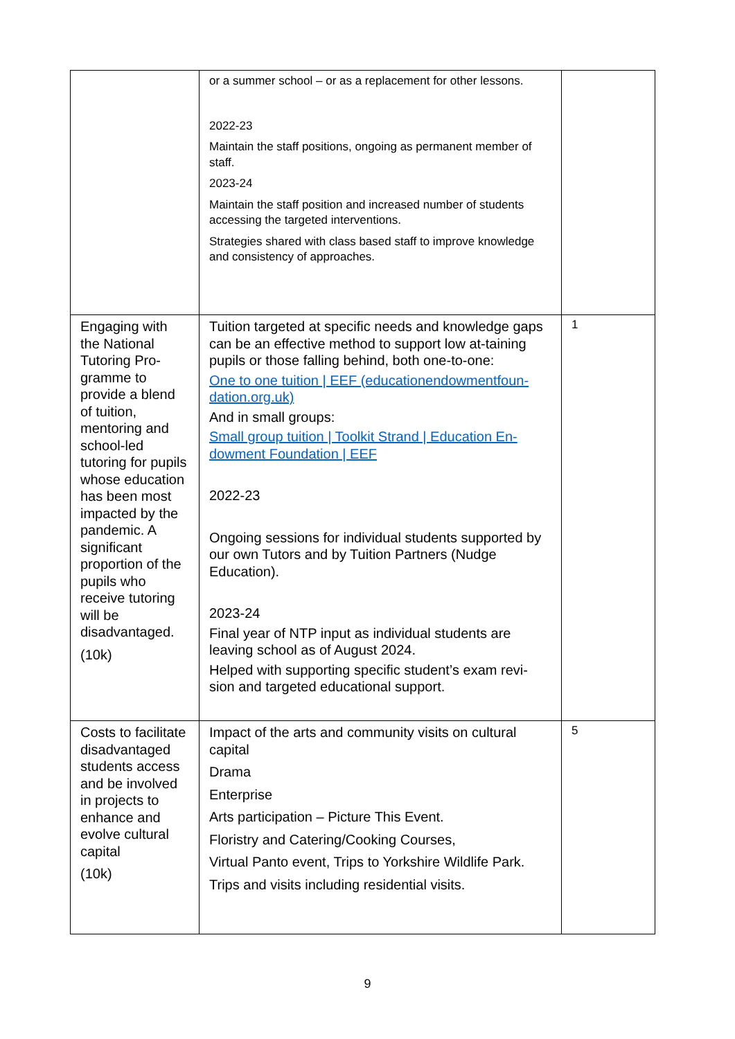| | or a summer school – or as a replacement for other lessons. 2022-23 Maintain the staff positions, ongoing as permanent member of staff. 2023-24 Maintain the staff position and increased number of students accessing the targeted interventions. Strategies shared with class based staff to improve knowledge and consistency of approaches. | |
| Engaging with the National Tutoring Pro-gramme to provide a blend of tuition, mentoring and school-led tutoring for pupils whose education has been most impacted by the pandemic. A significant proportion of the pupils who receive tutoring will be disadvantaged. (10k) | Tuition targeted at specific needs and knowledge gaps can be an effective method to support low at-taining pupils or those falling behind, both one-to-one: One to one tuition / EEF (educationendowmentfoun-dation.org.uk) And in small groups: Small group tuition / Toolkit Strand / Education En-dowment Foundation / EEF 2022-23 Ongoing sessions for individual students supported by our own Tutors and by Tuition Partners (Nudge Education). 2023-24 Final year of NTP input as individual students are leaving school as of August 2024. Helped with supporting specific student’s exam revi-sion and targeted educational support. | 1 |
| Costs to facilitate disadvantaged students access and be involved in projects to enhance and evolve cultural capital (10k) | Impact of the arts and community visits on cultural capital Drama Enterprise Arts participation – Picture This Event. Floristry and Catering/Cooking Courses, Virtual Panto event, Trips to Yorkshire Wildlife Park. Trips and visits including residential visits. | 5 |
9